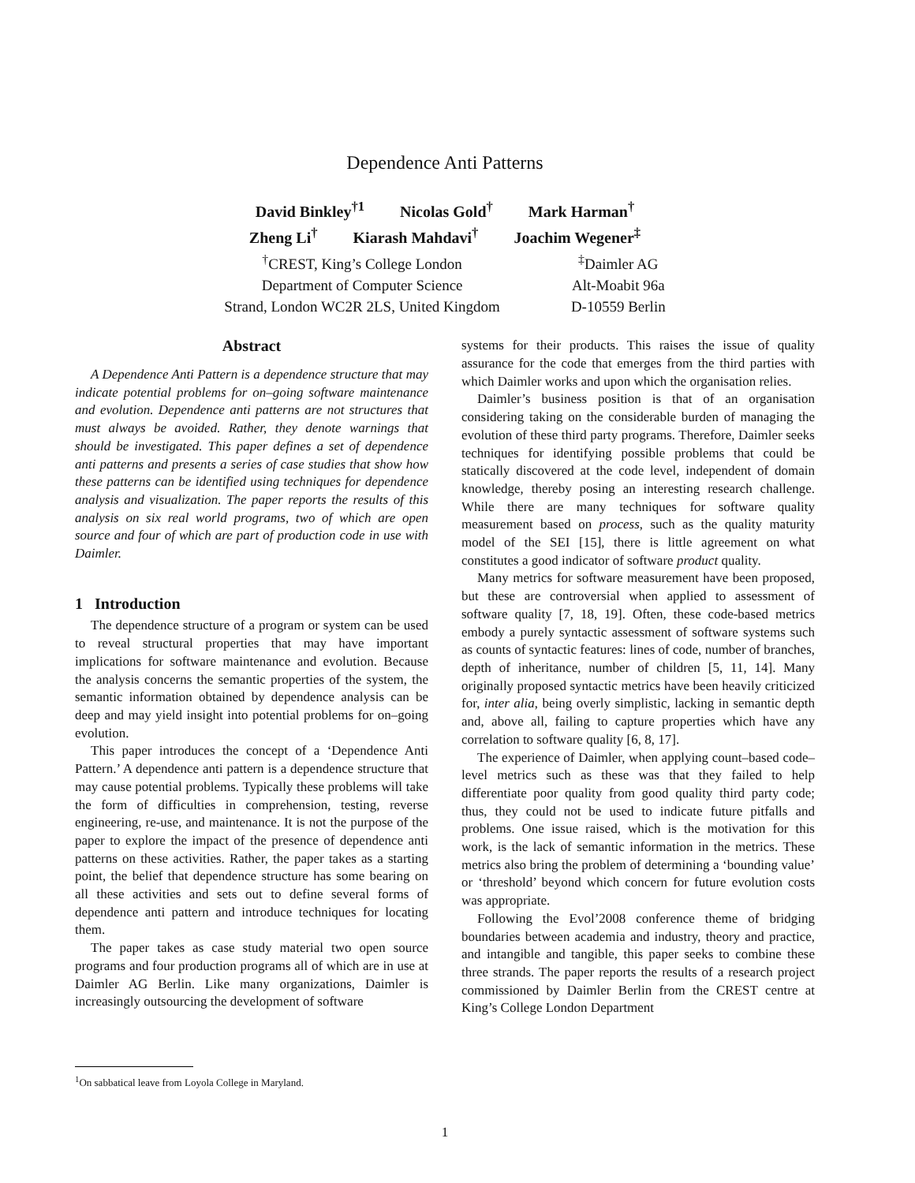Dependence Anti Patterns
David Binkley<sup>†1</sup> Nicolas Gold<sup>†</sup> Mark Harman<sup>†</sup>
Zheng Li<sup>†</sup> Kiarash Mahdavi<sup>†</sup> Joachim Wegener<sup>‡</sup>
<sup>†</sup> CREST, King’s College London
Department of Computer Science
Strand, London WC2R 2LS, United Kingdom
<sup>‡</sup> Daimler AG
Alt-Moabit 96a
D-10559 Berlin
Abstract
A Dependence Anti Pattern is a dependence structure that may indicate potential problems for on–going software maintenance and evolution. Dependence anti patterns are not structures that must always be avoided. Rather, they denote warnings that should be investigated. This paper defines a set of dependence anti patterns and presents a series of case studies that show how these patterns can be identified using techniques for dependence analysis and visualization. The paper reports the results of this analysis on six real world programs, two of which are open source and four of which are part of production code in use with Daimler.
1 Introduction
The dependence structure of a program or system can be used to reveal structural properties that may have important implications for software maintenance and evolution. Because the analysis concerns the semantic properties of the system, the semantic information obtained by dependence analysis can be deep and may yield insight into potential problems for on–going evolution.
This paper introduces the concept of a ‘Dependence Anti Pattern.’ A dependence anti pattern is a dependence structure that may cause potential problems. Typically these problems will take the form of difficulties in comprehension, testing, reverse engineering, re-use, and maintenance. It is not the purpose of the paper to explore the impact of the presence of dependence anti patterns on these activities. Rather, the paper takes as a starting point, the belief that dependence structure has some bearing on all these activities and sets out to define several forms of dependence anti pattern and introduce techniques for locating them.
The paper takes as case study material two open source programs and four production programs all of which are in use at Daimler AG Berlin. Like many organizations, Daimler is increasingly outsourcing the development of software
<sup>1</sup> On sabbatical leave from Loyola College in Maryland.
systems for their products. This raises the issue of quality assurance for the code that emerges from the third parties with which Daimler works and upon which the organisation relies.
Daimler’s business position is that of an organisation considering taking on the considerable burden of managing the evolution of these third party programs. Therefore, Daimler seeks techniques for identifying possible problems that could be statically discovered at the code level, independent of domain knowledge, thereby posing an interesting research challenge. While there are many techniques for software quality measurement based on process, such as the quality maturity model of the SEI [15], there is little agreement on what constitutes a good indicator of software product quality.
Many metrics for software measurement have been proposed, but these are controversial when applied to assessment of software quality [7, 18, 19]. Often, these code-based metrics embody a purely syntactic assessment of software systems such as counts of syntactic features: lines of code, number of branches, depth of inheritance, number of children [5, 11, 14]. Many originally proposed syntactic metrics have been heavily criticized for, inter alia, being overly simplistic, lacking in semantic depth and, above all, failing to capture properties which have any correlation to software quality [6, 8, 17].
The experience of Daimler, when applying count–based code–level metrics such as these was that they failed to help differentiate poor quality from good quality third party code; thus, they could not be used to indicate future pitfalls and problems. One issue raised, which is the motivation for this work, is the lack of semantic information in the metrics. These metrics also bring the problem of determining a ‘bounding value’ or ‘threshold’ beyond which concern for future evolution costs was appropriate.
Following the Evol’2008 conference theme of bridging boundaries between academia and industry, theory and practice, and intangible and tangible, this paper seeks to combine these three strands. The paper reports the results of a research project commissioned by Daimler Berlin from the CREST centre at King’s College London Department
1